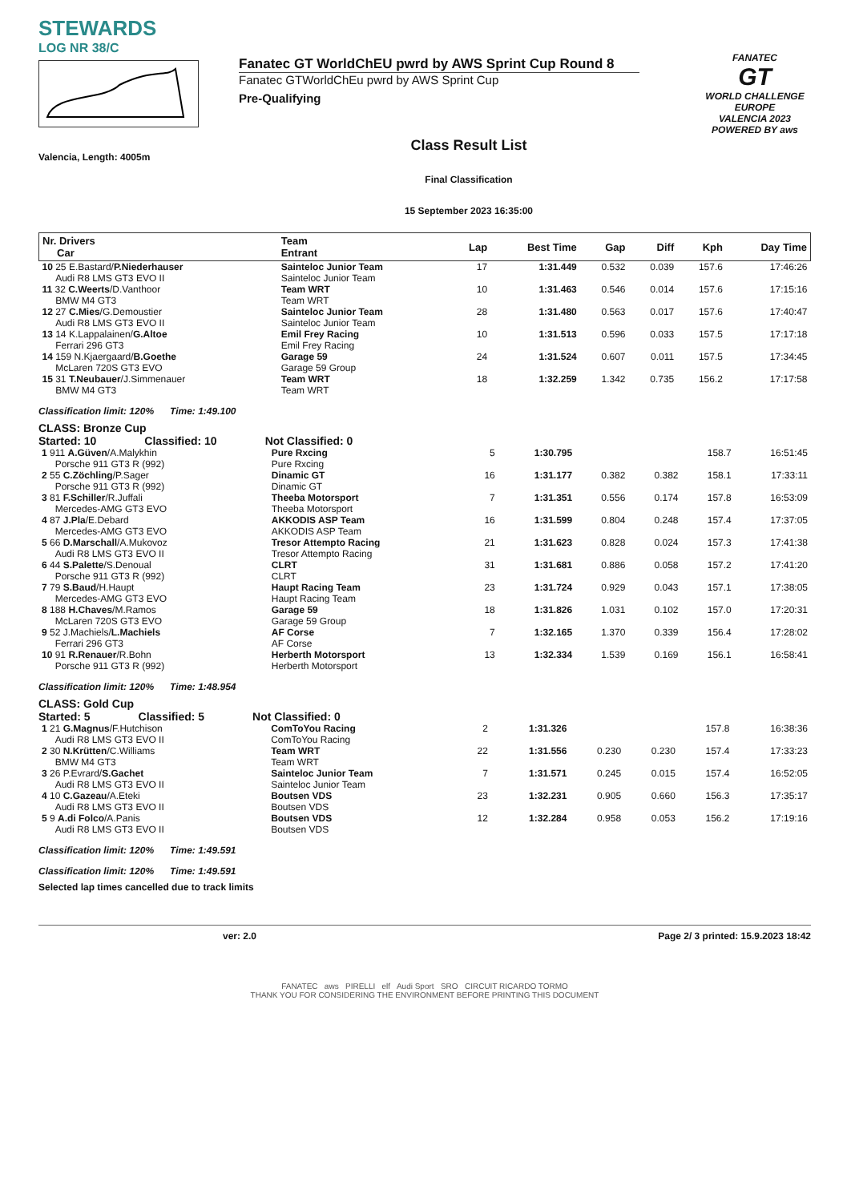STEWARDS
LOG NR 38/C
Valencia, Length: 4005m
Fanatec GT WorldChEU pwrd by AWS Sprint Cup Round 8
Fanatec GTWorldChEu pwrd by AWS Sprint Cup
Pre-Qualifying
Class Result List
Final Classification
15 September 2023 16:35:00
FANATEC
GT
WORLD CHALLENGE EUROPE
VALENCIA 2023
POWERED BY aws
| Nr. Drivers Car | Team Entrant | Lap | Best Time | Gap | Diff | Kph | Day Time |
| --- | --- | --- | --- | --- | --- | --- | --- |
| 10 25 E.Bastard/ P.Niederhauser Audi R8 LMS GT3 EVO II | Sainteloc Junior Team Sainteloc Junior Team | 17 | 1:31.449 | 0.532 | 0.039 | 157.6 | 17:46:26 |
| 11 32 C.Weerts /D.Vanthoor BMW M4 GT3 | Team WRT Team WRT | 10 | 1:31.463 | 0.546 | 0.014 | 157.6 | 17:15:16 |
| 12 27 C.Mies /G.Demoustier Audi R8 LMS GT3 EVO II | Sainteloc Junior Team Sainteloc Junior Team | 28 | 1:31.480 | 0.563 | 0.017 | 157.6 | 17:40:47 |
| 13 14 K.Lappalainen/ G.Altoe Ferrari 296 GT3 | Emil Frey Racing Emil Frey Racing | 10 | 1:31.513 | 0.596 | 0.033 | 157.5 | 17:17:18 |
| 14 159 N.Kjaergaard/ B.Goethe McLaren 720S GT3 EVO | Garage 59 Garage 59 Group | 24 | 1:31.524 | 0.607 | 0.011 | 157.5 | 17:34:45 |
| 15 31 T.Neubauer /J.Simmenauer BMW M4 GT3 | Team WRT Team WRT | 18 | 1:32.259 | 1.342 | 0.735 | 156.2 | 17:17:58 |
Classification limit: 120% Time: 1:49.100
CLASS: Bronze Cup
Started: 10 Classified: 10 Not Classified: 0
| 1 911 A.Güven /A.Malykhin Porsche 911 GT3 R (992) | Pure Rxcing Pure Rxcing | 5 | 1:30.795 | | | 158.7 | 16:51:45 |
| 2 55 C.Zöchling /P.Sager Porsche 911 GT3 R (992) | Dinamic GT Dinamic GT | 16 | 1:31.177 | 0.382 | 0.382 | 158.1 | 17:33:11 |
| 3 81 F.Schiller /R.Juffali Mercedes-AMG GT3 EVO | Theeba Motorsport Theeba Motorsport | 7 | 1:31.351 | 0.556 | 0.174 | 157.8 | 16:53:09 |
| 4 87 J.Pla /E.Debard Mercedes-AMG GT3 EVO | AKKODIS ASP Team AKKODIS ASP Team | 16 | 1:31.599 | 0.804 | 0.248 | 157.4 | 17:37:05 |
| 5 66 D.Marschall /A.Mukovoz Audi R8 LMS GT3 EVO II | Tresor Attempto Racing Tresor Attempto Racing | 21 | 1:31.623 | 0.828 | 0.024 | 157.3 | 17:41:38 |
| 6 44 S.Palette /S.Denoual Porsche 911 GT3 R (992) | CLRT CLRT | 31 | 1:31.681 | 0.886 | 0.058 | 157.2 | 17:41:20 |
| 7 79 S.Baud /H.Haupt Mercedes-AMG GT3 EVO | Haupt Racing Team Haupt Racing Team | 23 | 1:31.724 | 0.929 | 0.043 | 157.1 | 17:38:05 |
| 8 188 H.Chaves /M.Ramos McLaren 720S GT3 EVO | Garage 59 Garage 59 Group | 18 | 1:31.826 | 1.031 | 0.102 | 157.0 | 17:20:31 |
| 9 52 J.Machiels/ L.Machiels Ferrari 296 GT3 | AF Corse AF Corse | 7 | 1:32.165 | 1.370 | 0.339 | 156.4 | 17:28:02 |
| 10 91 R.Renauer /R.Bohn Porsche 911 GT3 R (992) | Herberth Motorsport Herberth Motorsport | 13 | 1:32.334 | 1.539 | 0.169 | 156.1 | 16:58:41 |
Classification limit: 120% Time: 1:48.954
CLASS: Gold Cup
Started: 5 Classified: 5 Not Classified: 0
| 1 21 G.Magnus /F.Hutchison Audi R8 LMS GT3 EVO II | ComToYou Racing ComToYou Racing | 2 | 1:31.326 | | | 157.8 | 16:38:36 |
| 2 30 N.Krütten /C.Williams BMW M4 GT3 | Team WRT Team WRT | 22 | 1:31.556 | 0.230 | 0.230 | 157.4 | 17:33:23 |
| 3 26 P.Evrard/ S.Gachet Audi R8 LMS GT3 EVO II | Sainteloc Junior Team Sainteloc Junior Team | 7 | 1:31.571 | 0.245 | 0.015 | 157.4 | 16:52:05 |
| 4 10 C.Gazeau /A.Eteki Audi R8 LMS GT3 EVO II | Boutsen VDS Boutsen VDS | 23 | 1:32.231 | 0.905 | 0.660 | 156.3 | 17:35:17 |
| 5 9 A.di Folco /A.Panis Audi R8 LMS GT3 EVO II | Boutsen VDS Boutsen VDS | 12 | 1:32.284 | 0.958 | 0.053 | 156.2 | 17:19:16 |
Classification limit: 120% Time: 1:49.591
Classification limit: 120% Time: 1:49.591
Selected lap times cancelled due to track limits
ver: 2.0 Page 2/ 3 printed: 15.9.2023 18:42
FANATEC aws PIRELLI elf Audi Sport SRO CIRCUIT RICARDO TORMO
THANK YOU FOR CONSIDERING THE ENVIRONMENT BEFORE PRINTING THIS DOCUMENT